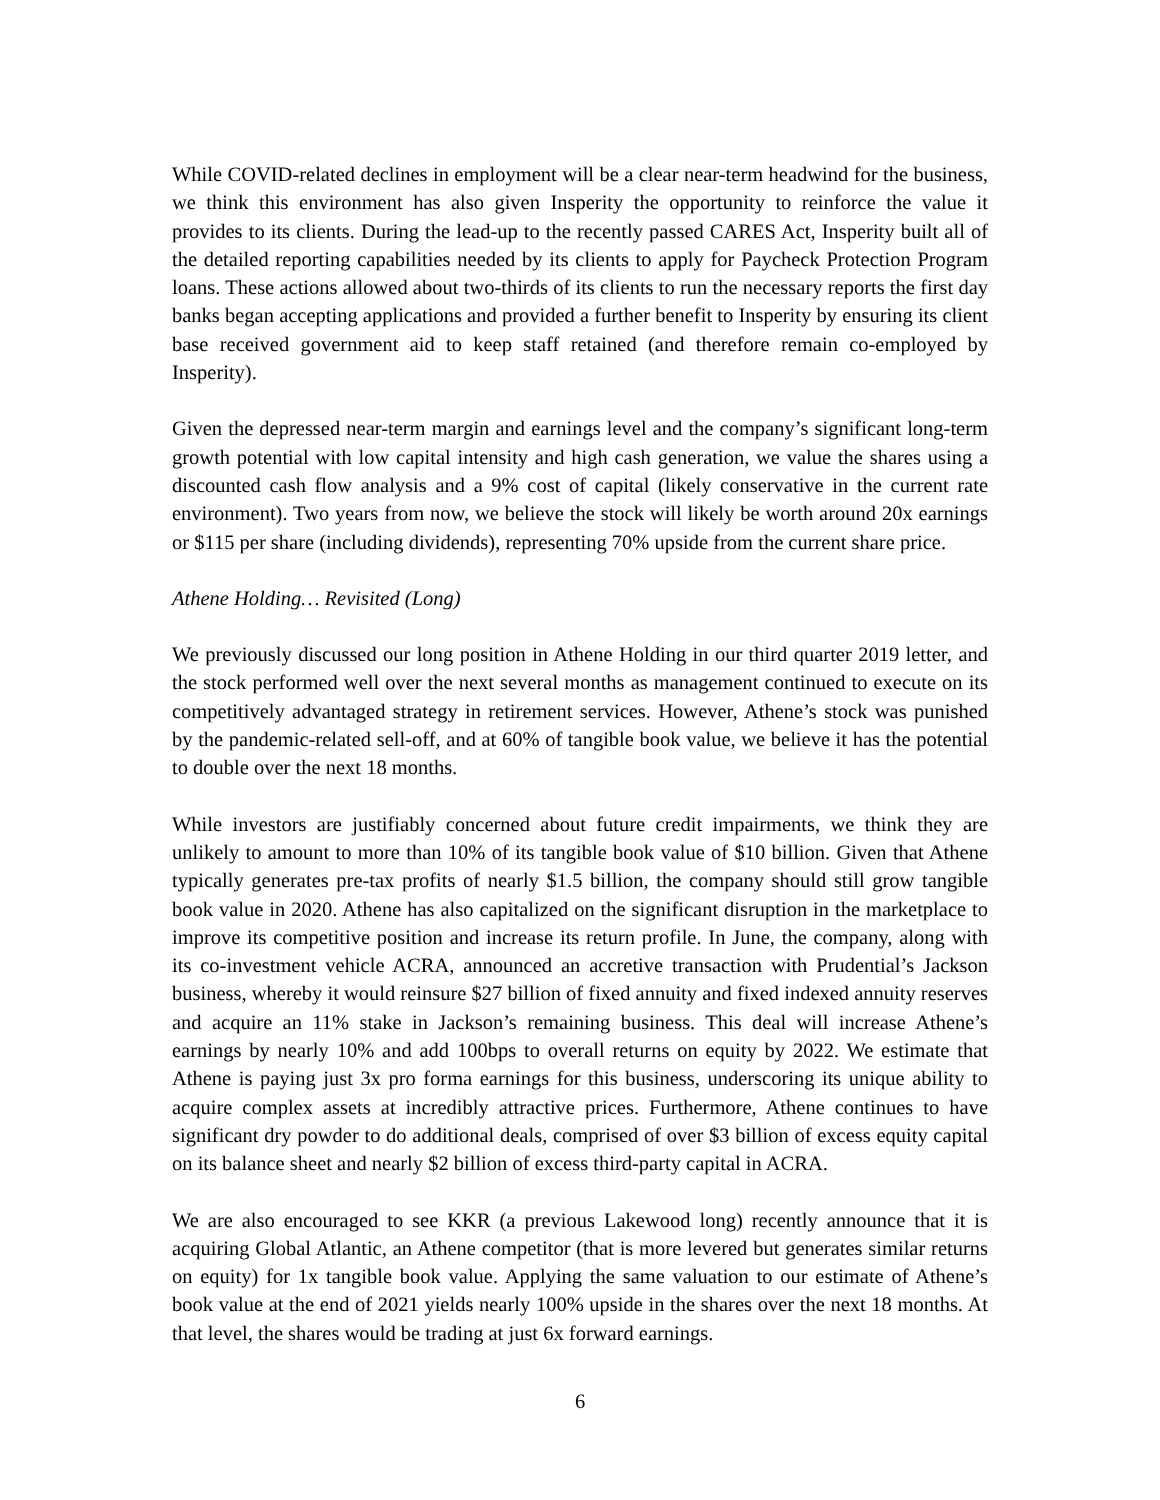While COVID-related declines in employment will be a clear near-term headwind for the business, we think this environment has also given Insperity the opportunity to reinforce the value it provides to its clients. During the lead-up to the recently passed CARES Act, Insperity built all of the detailed reporting capabilities needed by its clients to apply for Paycheck Protection Program loans. These actions allowed about two-thirds of its clients to run the necessary reports the first day banks began accepting applications and provided a further benefit to Insperity by ensuring its client base received government aid to keep staff retained (and therefore remain co-employed by Insperity).
Given the depressed near-term margin and earnings level and the company’s significant long-term growth potential with low capital intensity and high cash generation, we value the shares using a discounted cash flow analysis and a 9% cost of capital (likely conservative in the current rate environment). Two years from now, we believe the stock will likely be worth around 20x earnings or $115 per share (including dividends), representing 70% upside from the current share price.
Athene Holding… Revisited (Long)
We previously discussed our long position in Athene Holding in our third quarter 2019 letter, and the stock performed well over the next several months as management continued to execute on its competitively advantaged strategy in retirement services. However, Athene’s stock was punished by the pandemic-related sell-off, and at 60% of tangible book value, we believe it has the potential to double over the next 18 months.
While investors are justifiably concerned about future credit impairments, we think they are unlikely to amount to more than 10% of its tangible book value of $10 billion. Given that Athene typically generates pre-tax profits of nearly $1.5 billion, the company should still grow tangible book value in 2020. Athene has also capitalized on the significant disruption in the marketplace to improve its competitive position and increase its return profile. In June, the company, along with its co-investment vehicle ACRA, announced an accretive transaction with Prudential’s Jackson business, whereby it would reinsure $27 billion of fixed annuity and fixed indexed annuity reserves and acquire an 11% stake in Jackson’s remaining business. This deal will increase Athene’s earnings by nearly 10% and add 100bps to overall returns on equity by 2022. We estimate that Athene is paying just 3x pro forma earnings for this business, underscoring its unique ability to acquire complex assets at incredibly attractive prices. Furthermore, Athene continues to have significant dry powder to do additional deals, comprised of over $3 billion of excess equity capital on its balance sheet and nearly $2 billion of excess third-party capital in ACRA.
We are also encouraged to see KKR (a previous Lakewood long) recently announce that it is acquiring Global Atlantic, an Athene competitor (that is more levered but generates similar returns on equity) for 1x tangible book value. Applying the same valuation to our estimate of Athene’s book value at the end of 2021 yields nearly 100% upside in the shares over the next 18 months. At that level, the shares would be trading at just 6x forward earnings.
6